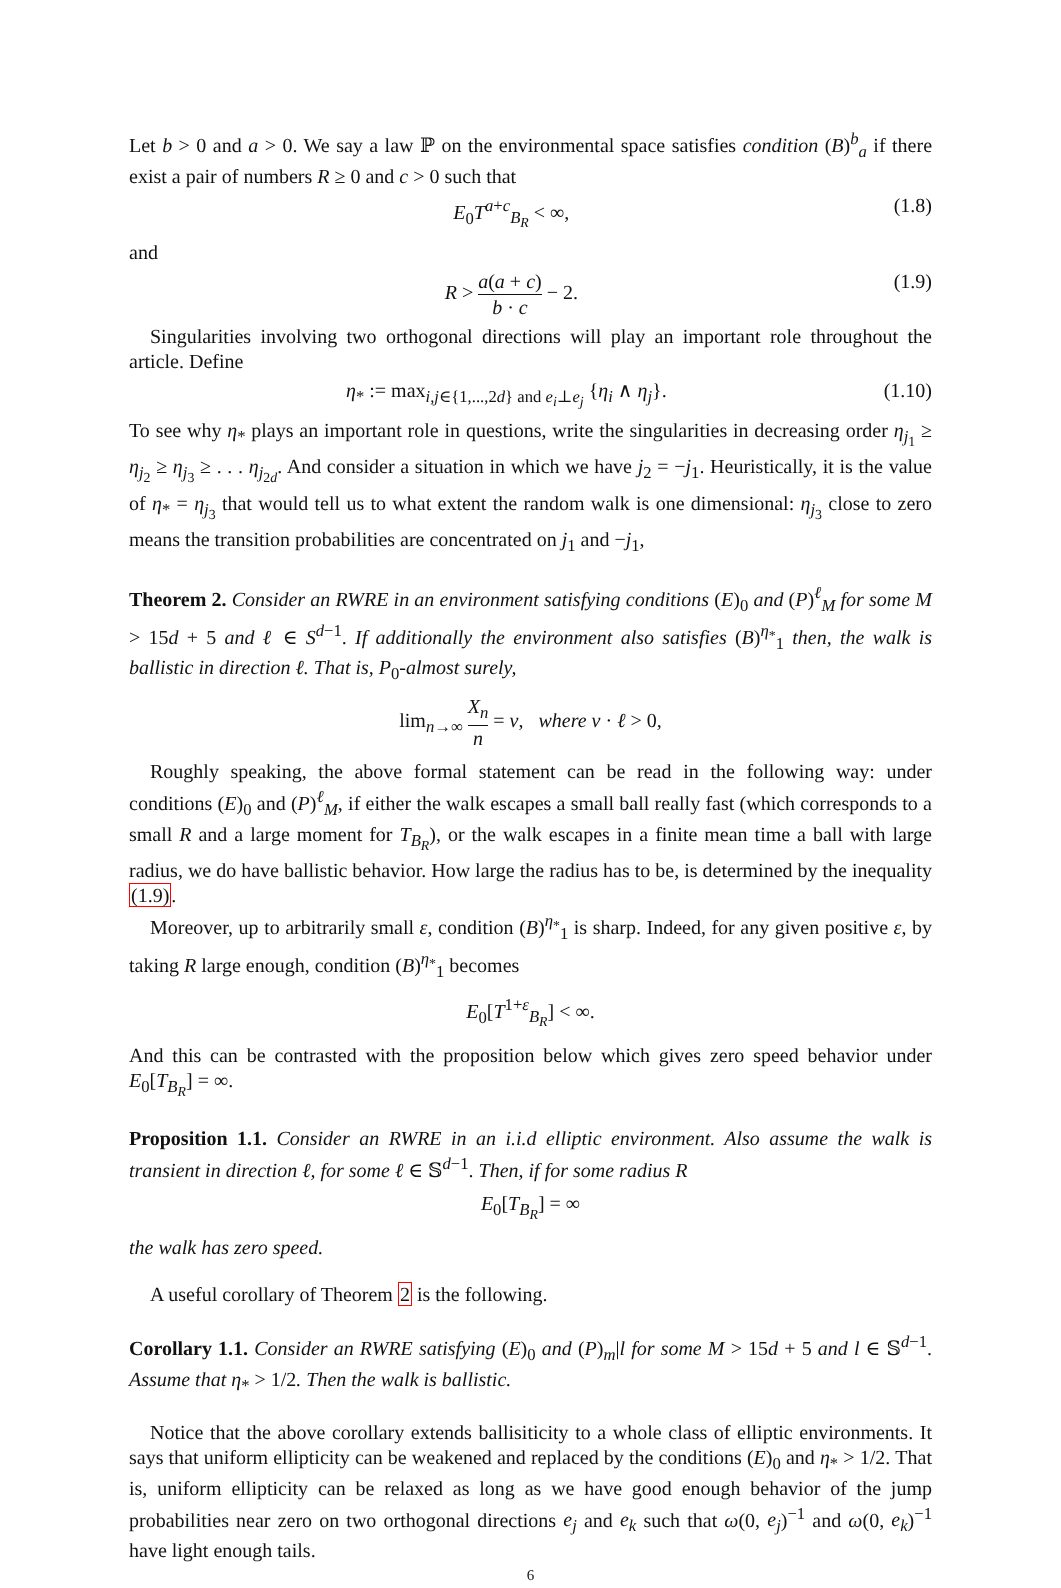Let b > 0 and a > 0. We say a law ℙ on the environmental space satisfies condition (B)<sup>b</sup><sub>a</sub> if there exist a pair of numbers R ≥ 0 and c > 0 such that
E<sub>0</sub>T<sup>a+c</sup><sub>B<sub>R</sub></sub> < ∞, (1.8)
and
R > a(a + c) b · c − 2. (1.9)
Singularities involving two orthogonal directions will play an important role throughout the article. Define
η<sub>*</sub> := max<sub>i,j∈{1,...,2d} and e<sub>i</sub>⊥e<sub>j</sub></sub> {η<sub>i</sub> ∧ η<sub>j</sub>}. (1.10)
To see why η<sub>*</sub> plays an important role in questions, write the singularities in decreasing order η<sub>j<sub>1</sub></sub> ≥ η<sub>j<sub>2</sub></sub> ≥ η<sub>j<sub>3</sub></sub> ≥ . . . η<sub>j<sub>2d</sub></sub>. And consider a situation in which we have j<sub>2</sub> = −j<sub>1</sub>. Heuristically, it is the value of η<sub>*</sub> = η<sub>j<sub>3</sub></sub> that would tell us to what extent the random walk is one dimensional: η<sub>j<sub>3</sub></sub> close to zero means the transition probabilities are concentrated on j<sub>1</sub> and −j<sub>1</sub>,
Theorem 2. Consider an RWRE in an environment satisfying conditions (E)<sub>0</sub> and (P)<sup>ℓ</sup><sub>M</sub> for some M > 15d + 5 and ℓ ∈ S<sup>d−1</sup>. If additionally the environment also satisfies (B)<sup>η<sub>*</sub></sup><sub>1</sub> then, the walk is ballistic in direction ℓ. That is, P<sub>0</sub>-almost surely,
lim<sub>n→∞</sub> X<sub>n</sub> n = v, where v · ℓ > 0,
Roughly speaking, the above formal statement can be read in the following way: under conditions (E)<sub>0</sub> and (P)<sup>ℓ</sup><sub>M</sub>, if either the walk escapes a small ball really fast (which corresponds to a small R and a large moment for T<sub>B<sub>R</sub></sub>), or the walk escapes in a finite mean time a ball with large radius, we do have ballistic behavior. How large the radius has to be, is determined by the inequality (1.9).
Moreover, up to arbitrarily small ε, condition (B)<sup>η<sub>*</sub></sup><sub>1</sub> is sharp. Indeed, for any given positive ε, by taking R large enough, condition (B)<sup>η<sub>*</sub></sup><sub>1</sub> becomes
E<sub>0</sub>[T<sup>1+ε</sup><sub>B<sub>R</sub></sub>] < ∞.
And this can be contrasted with the proposition below which gives zero speed behavior under E<sub>0</sub>[T<sub>B<sub>R</sub></sub>] = ∞.
Proposition 1.1. Consider an RWRE in an i.i.d elliptic environment. Also assume the walk is transient in direction ℓ, for some ℓ ∈ 𝕊<sup>d−1</sup>. Then, if for some radius R
E<sub>0</sub>[T<sub>B<sub>R</sub></sub>] = ∞
the walk has zero speed.
A useful corollary of Theorem 2 is the following.
Corollary 1.1. Consider an RWRE satisfying (E)<sub>0</sub> and (P)<sub>m</sub>|l for some M > 15d + 5 and l ∈ 𝕊<sup>d−1</sup>. Assume that η<sub>*</sub> > 1/2. Then the walk is ballistic.
Notice that the above corollary extends ballisiticity to a whole class of elliptic environments. It says that uniform ellipticity can be weakened and replaced by the conditions (E)<sub>0</sub> and η<sub>*</sub> > 1/2. That is, uniform ellipticity can be relaxed as long as we have good enough behavior of the jump probabilities near zero on two orthogonal directions e<sub>j</sub> and e<sub>k</sub> such that ω(0, e<sub>j</sub>)<sup>−1</sup> and ω(0, e<sub>k</sub>)<sup>−1</sup> have light enough tails.
6